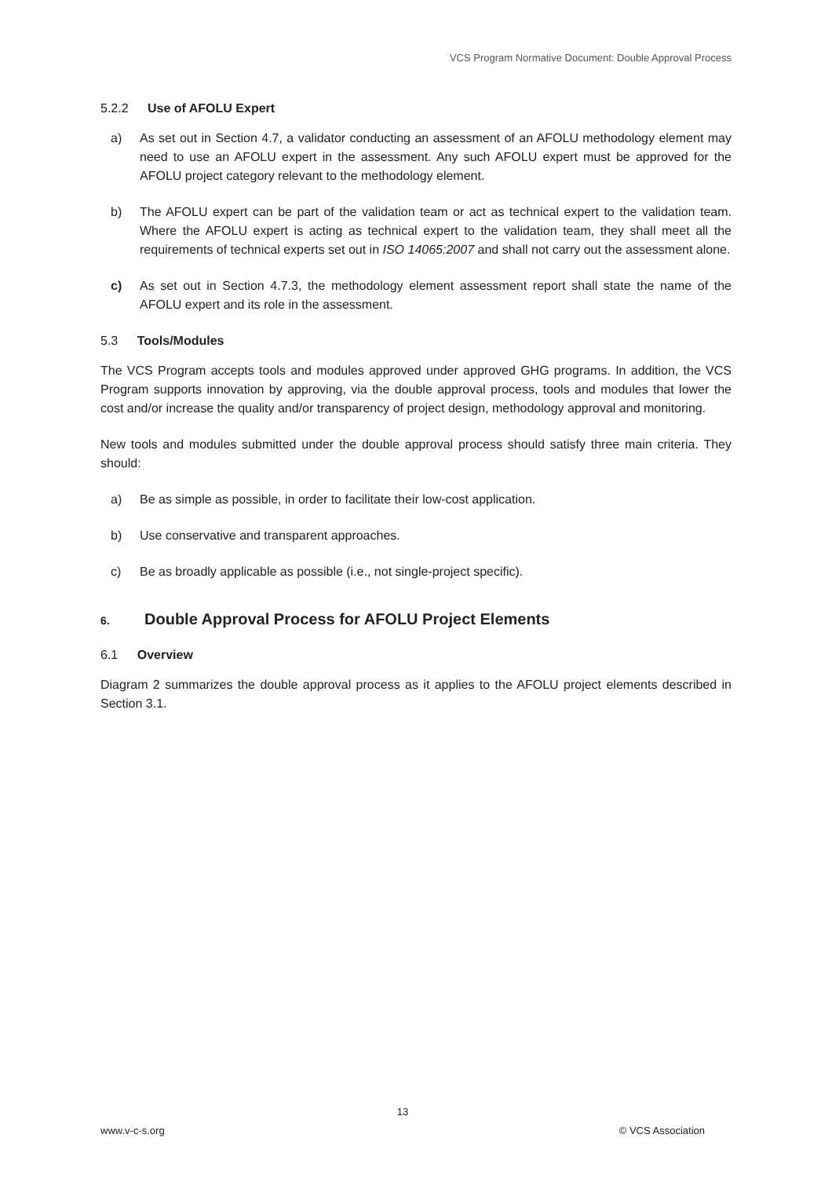VCS Program Normative Document: Double Approval Process
5.2.2 Use of AFOLU Expert
a) As set out in Section 4.7, a validator conducting an assessment of an AFOLU methodology element may need to use an AFOLU expert in the assessment. Any such AFOLU expert must be approved for the AFOLU project category relevant to the methodology element.
b) The AFOLU expert can be part of the validation team or act as technical expert to the validation team. Where the AFOLU expert is acting as technical expert to the validation team, they shall meet all the requirements of technical experts set out in ISO 14065:2007 and shall not carry out the assessment alone.
c) As set out in Section 4.7.3, the methodology element assessment report shall state the name of the AFOLU expert and its role in the assessment.
5.3 Tools/Modules
The VCS Program accepts tools and modules approved under approved GHG programs. In addition, the VCS Program supports innovation by approving, via the double approval process, tools and modules that lower the cost and/or increase the quality and/or transparency of project design, methodology approval and monitoring.
New tools and modules submitted under the double approval process should satisfy three main criteria. They should:
a) Be as simple as possible, in order to facilitate their low-cost application.
b) Use conservative and transparent approaches.
c) Be as broadly applicable as possible (i.e., not single-project specific).
6. Double Approval Process for AFOLU Project Elements
6.1 Overview
Diagram 2 summarizes the double approval process as it applies to the AFOLU project elements described in Section 3.1.
13
www.v-c-s.org © VCS Association